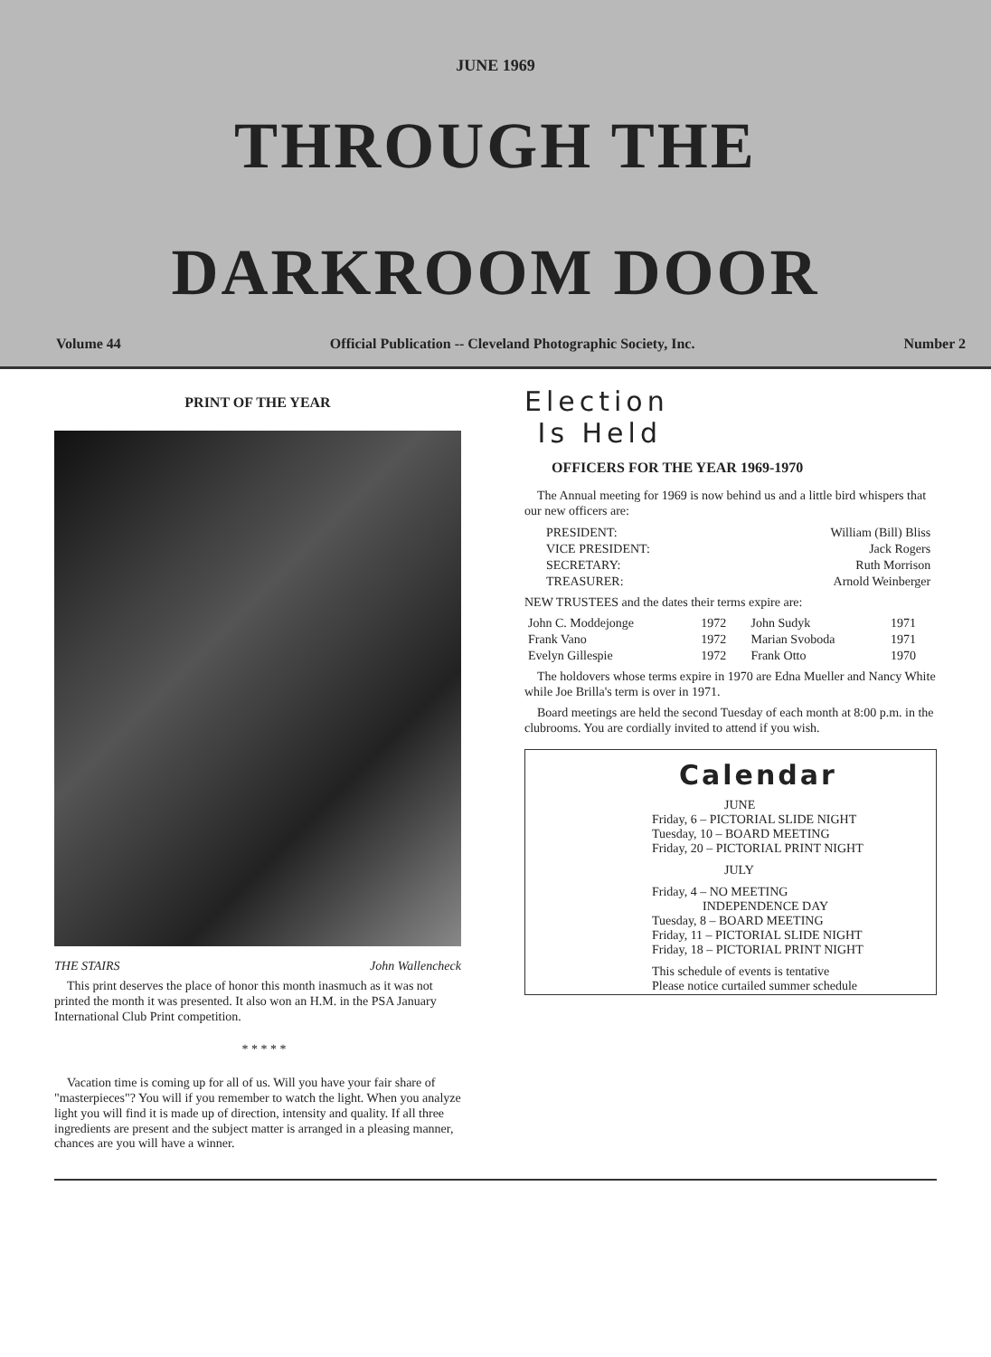JUNE 1969
THROUGH THE
DARKROOM DOOR
Volume 44 Official Publication -- Cleveland Photographic Society, Inc. Number 2
PRINT OF THE YEAR
THE STAIRS John Wallencheck
This print deserves the place of honor this month inasmuch as it was not printed the month it was presented. It also won an H.M. in the PSA January International Club Print competition.
* * * * *
Vacation time is coming up for all of us. Will you have your fair share of "masterpieces"? You will if you remember to watch the light. When you analyze light you will find it is made up of direction, intensity and quality. If all three ingredients are present and the subject matter is arranged in a pleasing manner, chances are you will have a winner.
Election
Is Held
OFFICERS FOR THE YEAR 1969-1970
The Annual meeting for 1969 is now behind us and a little bird whispers that our new officers are:
| PRESIDENT: | William (Bill) Bliss |
| VICE PRESIDENT: | Jack Rogers |
| SECRETARY: | Ruth Morrison |
| TREASURER: | Arnold Weinberger |
NEW TRUSTEES and the dates their terms expire are:
| John C. Moddejonge | 1972 | John Sudyk | 1971 |
| Frank Vano | 1972 | Marian Svoboda | 1971 |
| Evelyn Gillespie | 1972 | Frank Otto | 1970 |
The holdovers whose terms expire in 1970 are Edna Mueller and Nancy White while Joe Brilla's term is over in 1971.
Board meetings are held the second Tuesday of each month at 8:00 p.m. in the clubrooms. You are cordially invited to attend if you wish.
Calendar
JUNE
Friday, 6 – PICTORIAL SLIDE NIGHT
Tuesday, 10 – BOARD MEETING
Friday, 20 – PICTORIAL PRINT NIGHT
JULY
Friday, 4 – NO MEETING
INDEPENDENCE DAY
Tuesday, 8 – BOARD MEETING
Friday, 11 – PICTORIAL SLIDE NIGHT
Friday, 18 – PICTORIAL PRINT NIGHT
This schedule of events is tentative
Please notice curtailed summer schedule